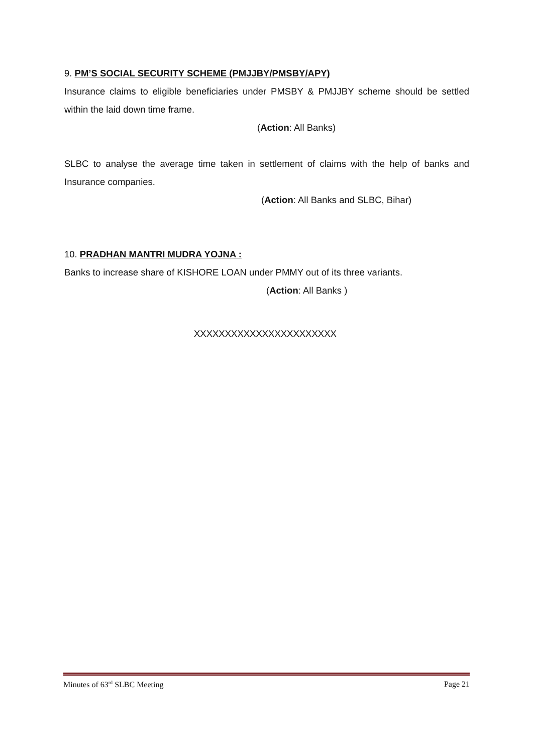9. PM’S SOCIAL SECURITY SCHEME (PMJJBY/PMSBY/APY)
Insurance claims to eligible beneficiaries under PMSBY & PMJJBY scheme should be settled within the laid down time frame.
(Action: All Banks)
SLBC to analyse the average time taken in settlement of claims with the help of banks and Insurance companies.
(Action: All Banks and SLBC, Bihar)
10. PRADHAN MANTRI MUDRA YOJNA :
Banks to increase share of KISHORE LOAN under PMMY out of its three variants.
(Action: All Banks )
XXXXXXXXXXXXXXXXXXXXXXX
Minutes of 63<sup>rd</sup> SLBC Meeting Page 21